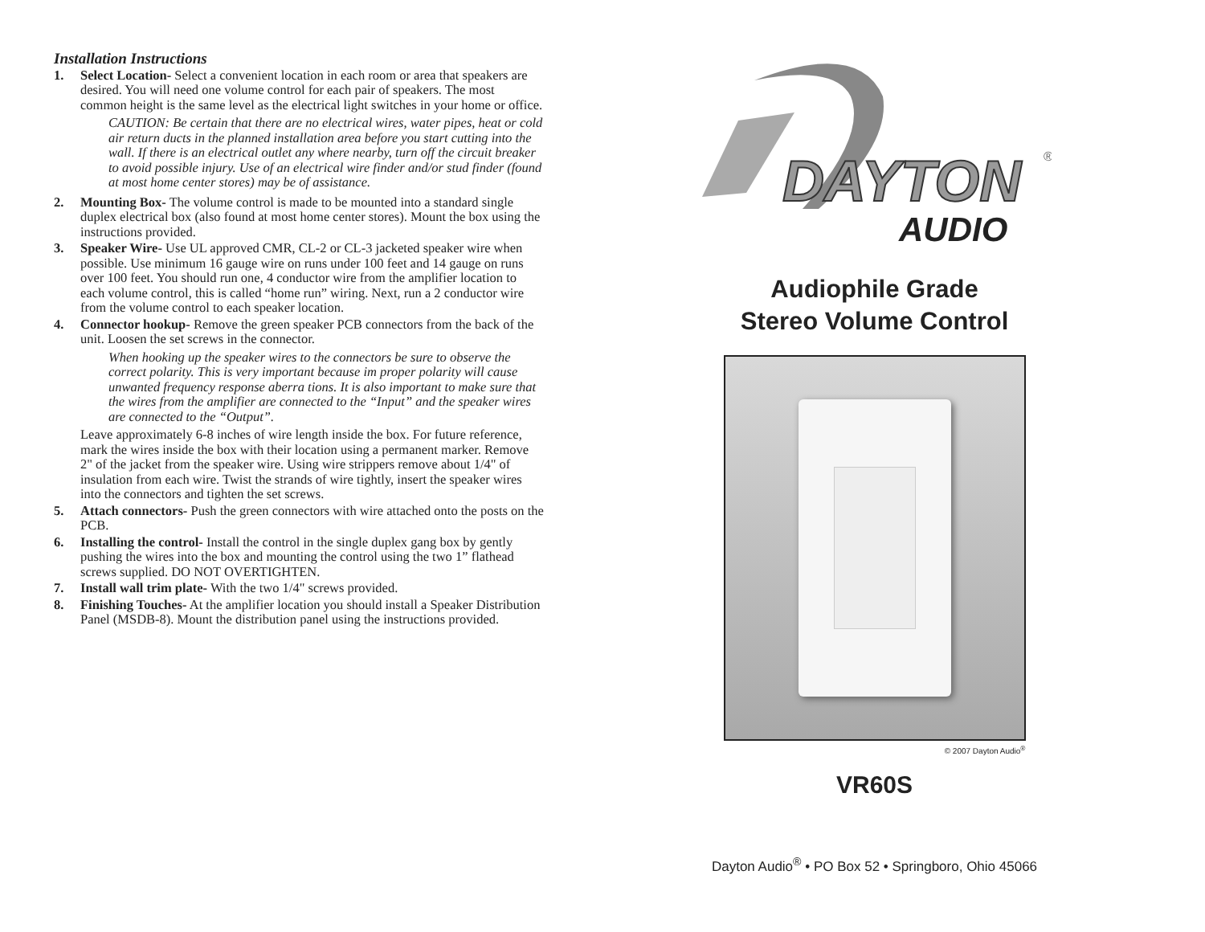Installation Instructions
1. Select Location- Select a convenient location in each room or area that speakers are desired. You will need one volume control for each pair of speakers. The most common height is the same level as the electrical light switches in your home or office.
CAUTION: Be certain that there are no electrical wires, water pipes, heat or cold air return ducts in the planned installation area before you start cutting into the wall. If there is an electrical outlet any where nearby, turn off the circuit breaker to avoid possible injury. Use of an electrical wire finder and/or stud finder (found at most home center stores) may be of assistance.
2. Mounting Box- The volume control is made to be mounted into a standard single duplex electrical box (also found at most home center stores). Mount the box using the instructions provided.
3. Speaker Wire- Use UL approved CMR, CL-2 or CL-3 jacketed speaker wire when possible. Use minimum 16 gauge wire on runs under 100 feet and 14 gauge on runs over 100 feet. You should run one, 4 conductor wire from the amplifier location to each volume control, this is called “home run” wiring. Next, run a 2 conductor wire from the volume control to each speaker location.
4. Connector hookup- Remove the green speaker PCB connectors from the back of the unit. Loosen the set screws in the connector.
When hooking up the speaker wires to the connectors be sure to observe the correct polarity. This is very important because im proper polarity will cause unwanted frequency response aberra tions. It is also important to make sure that the wires from the amplifier are connected to the “Input” and the speaker wires are connected to the “Output”.
Leave approximately 6-8 inches of wire length inside the box. For future reference, mark the wires inside the box with their location using a permanent marker. Remove 2" of the jacket from the speaker wire. Using wire strippers remove about 1/4" of insulation from each wire. Twist the strands of wire tightly, insert the speaker wires into the connectors and tighten the set screws.
5. Attach connectors- Push the green connectors with wire attached onto the posts on the PCB.
6. Installing the control- Install the control in the single duplex gang box by gently pushing the wires into the box and mounting the control using the two 1” flathead screws supplied. DO NOT OVERTIGHTEN.
7. Install wall trim plate- With the two 1/4" screws provided.
8. Finishing Touches- At the amplifier location you should install a Speaker Distribution Panel (MSDB-8). Mount the distribution panel using the instructions provided.
DAYTON
®
AUDIO
Audiophile Grade
Stereo Volume Control
© 2007 Dayton Audio<sup>®</sup>
VR60S
Dayton Audio<sup>®</sup> • PO Box 52 • Springboro, Ohio 45066